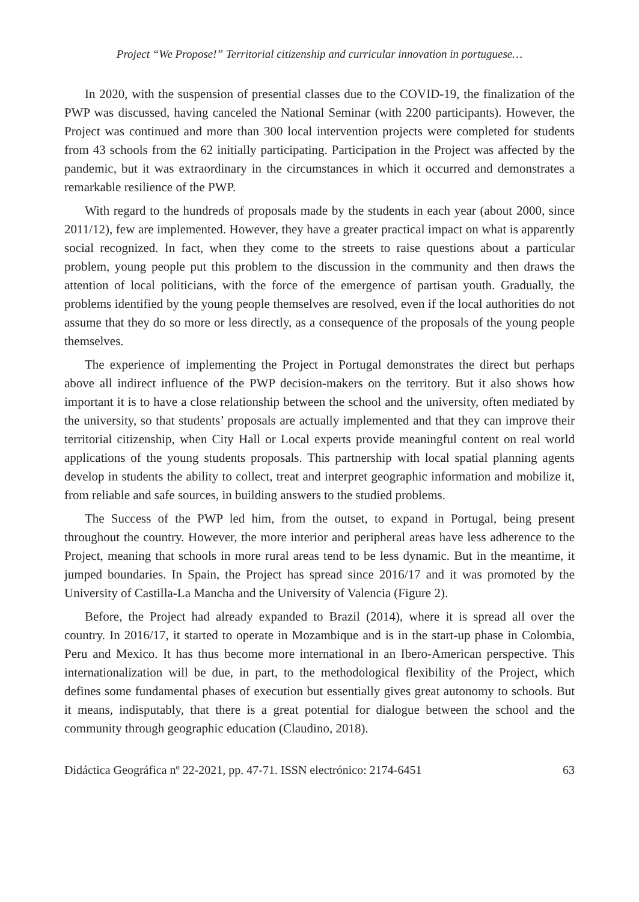Project “We Propose!” Territorial citizenship and curricular innovation in portuguese…
In 2020, with the suspension of presential classes due to the COVID-19, the finalization of the PWP was discussed, having canceled the National Seminar (with 2200 participants). However, the Project was continued and more than 300 local intervention projects were completed for students from 43 schools from the 62 initially participating. Participation in the Project was affected by the pandemic, but it was extraordinary in the circumstances in which it occurred and demonstrates a remarkable resilience of the PWP.
With regard to the hundreds of proposals made by the students in each year (about 2000, since 2011/12), few are implemented. However, they have a greater practical impact on what is apparently social recognized. In fact, when they come to the streets to raise questions about a particular problem, young people put this problem to the discussion in the community and then draws the attention of local politicians, with the force of the emergence of partisan youth. Gradually, the problems identified by the young people themselves are resolved, even if the local authorities do not assume that they do so more or less directly, as a consequence of the proposals of the young people themselves.
The experience of implementing the Project in Portugal demonstrates the direct but perhaps above all indirect influence of the PWP decision-makers on the territory. But it also shows how important it is to have a close relationship between the school and the university, often mediated by the university, so that students’ proposals are actually implemented and that they can improve their territorial citizenship, when City Hall or Local experts provide meaningful content on real world applications of the young students proposals. This partnership with local spatial planning agents develop in students the ability to collect, treat and interpret geographic information and mobilize it, from reliable and safe sources, in building answers to the studied problems.
The Success of the PWP led him, from the outset, to expand in Portugal, being present throughout the country. However, the more interior and peripheral areas have less adherence to the Project, meaning that schools in more rural areas tend to be less dynamic. But in the meantime, it jumped boundaries. In Spain, the Project has spread since 2016/17 and it was promoted by the University of Castilla-La Mancha and the University of Valencia (Figure 2).
Before, the Project had already expanded to Brazil (2014), where it is spread all over the country. In 2016/17, it started to operate in Mozambique and is in the start-up phase in Colombia, Peru and Mexico. It has thus become more international in an Ibero-American perspective. This internationalization will be due, in part, to the methodological flexibility of the Project, which defines some fundamental phases of execution but essentially gives great autonomy to schools. But it means, indisputably, that there is a great potential for dialogue between the school and the community through geographic education (Claudino, 2018).
Didáctica Geográfica nº 22-2021, pp. 47-71. ISSN electrónico: 2174-6451 63